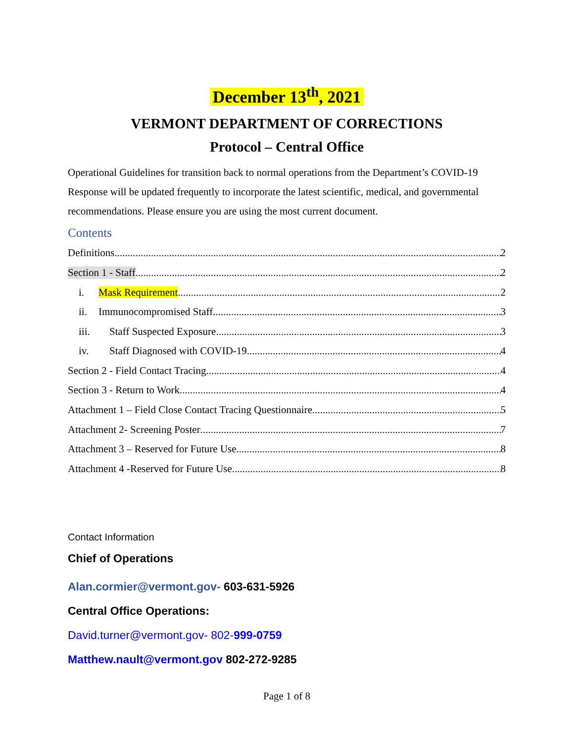December 13<sup>th</sup>, 2021
VERMONT DEPARTMENT OF CORRECTIONS
Protocol – Central Office
Operational Guidelines for transition back to normal operations from the Department’s COVID-19 Response will be updated frequently to incorporate the latest scientific, medical, and governmental recommendations. Please ensure you are using the most current document.
Contents
Definitions 2
Section 1 - Staff 2
i. Mask Requirement 2
ii. Immunocompromised Staff 3
iii. Staff Suspected Exposure 3
iv. Staff Diagnosed with COVID-19 4
Section 2 - Field Contact Tracing 4
Section 3 - Return to Work 4
Attachment 1 – Field Close Contact Tracing Questionnaire 5
Attachment 2- Screening Poster 7
Attachment 3 – Reserved for Future Use 8
Attachment 4 -Reserved for Future Use 8
Contact Information
Chief of Operations
Alan.cormier@vermont.gov- 603-631-5926
Central Office Operations:
David.turner@vermont.gov- 802-999-0759
Matthew.nault@vermont.gov 802-272-9285
Page 1 of 8